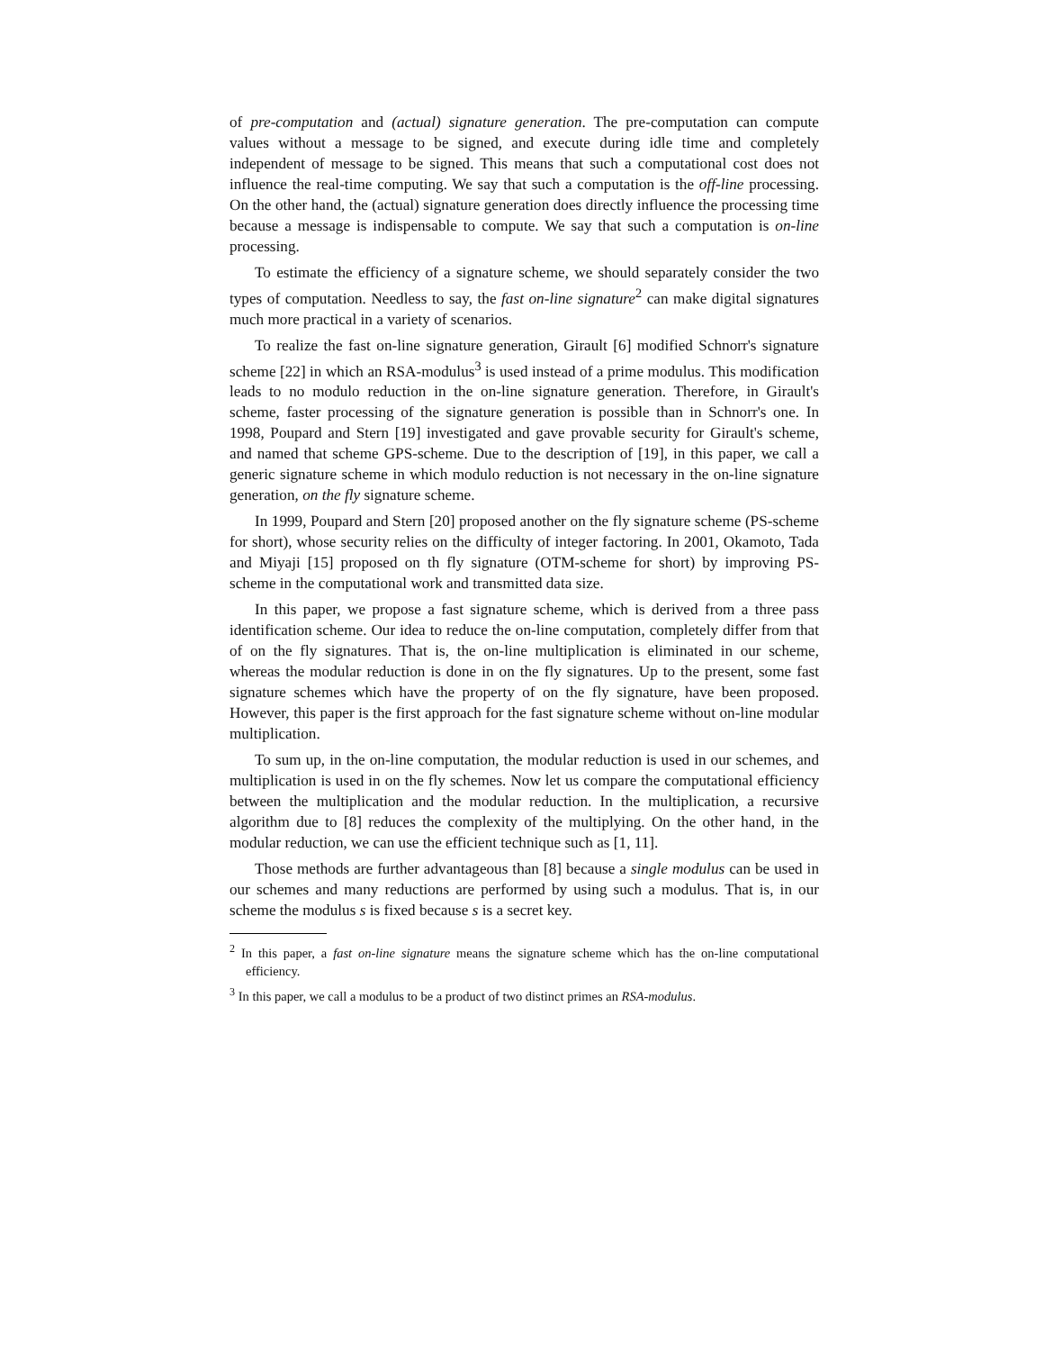of pre-computation and (actual) signature generation. The pre-computation can compute values without a message to be signed, and execute during idle time and completely independent of message to be signed. This means that such a computational cost does not influence the real-time computing. We say that such a computation is the off-line processing. On the other hand, the (actual) signature generation does directly influence the processing time because a message is indispensable to compute. We say that such a computation is on-line processing.
To estimate the efficiency of a signature scheme, we should separately consider the two types of computation. Needless to say, the fast on-line signature<sup>2</sup> can make digital signatures much more practical in a variety of scenarios.
To realize the fast on-line signature generation, Girault [6] modified Schnorr's signature scheme [22] in which an RSA-modulus<sup>3</sup> is used instead of a prime modulus. This modification leads to no modulo reduction in the on-line signature generation. Therefore, in Girault's scheme, faster processing of the signature generation is possible than in Schnorr's one. In 1998, Poupard and Stern [19] investigated and gave provable security for Girault's scheme, and named that scheme GPS-scheme. Due to the description of [19], in this paper, we call a generic signature scheme in which modulo reduction is not necessary in the on-line signature generation, on the fly signature scheme.
In 1999, Poupard and Stern [20] proposed another on the fly signature scheme (PS-scheme for short), whose security relies on the difficulty of integer factoring. In 2001, Okamoto, Tada and Miyaji [15] proposed on th fly signature (OTM-scheme for short) by improving PS-scheme in the computational work and transmitted data size.
In this paper, we propose a fast signature scheme, which is derived from a three pass identification scheme. Our idea to reduce the on-line computation, completely differ from that of on the fly signatures. That is, the on-line multiplication is eliminated in our scheme, whereas the modular reduction is done in on the fly signatures. Up to the present, some fast signature schemes which have the property of on the fly signature, have been proposed. However, this paper is the first approach for the fast signature scheme without on-line modular multiplication.
To sum up, in the on-line computation, the modular reduction is used in our schemes, and multiplication is used in on the fly schemes. Now let us compare the computational efficiency between the multiplication and the modular reduction. In the multiplication, a recursive algorithm due to [8] reduces the complexity of the multiplying. On the other hand, in the modular reduction, we can use the efficient technique such as [1, 11].
Those methods are further advantageous than [8] because a single modulus can be used in our schemes and many reductions are performed by using such a modulus. That is, in our scheme the modulus s is fixed because s is a secret key.
<sup>2</sup> In this paper, a fast on-line signature means the signature scheme which has the on-line computational efficiency.
<sup>3</sup> In this paper, we call a modulus to be a product of two distinct primes an RSA-modulus.